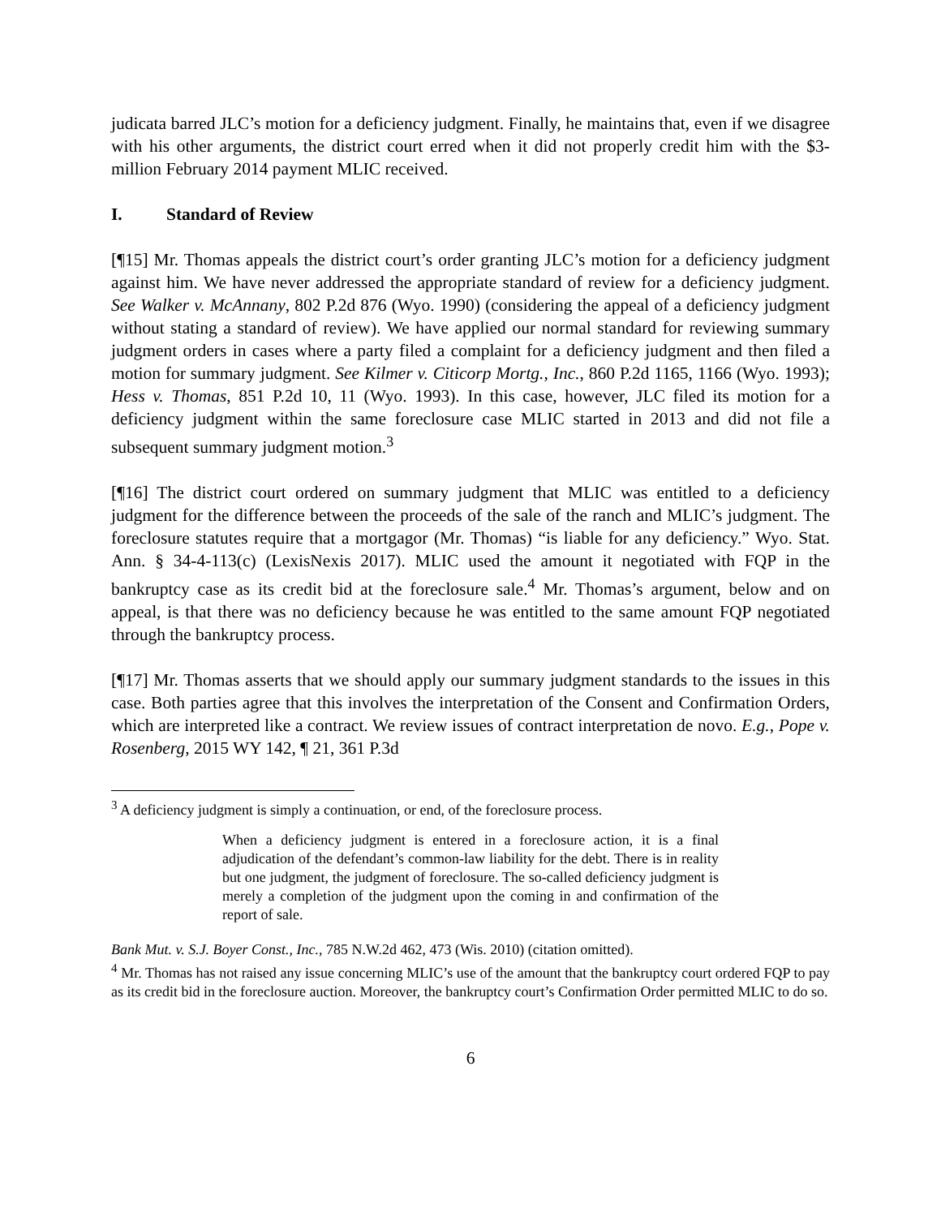judicata barred JLC’s motion for a deficiency judgment. Finally, he maintains that, even if we disagree with his other arguments, the district court erred when it did not properly credit him with the $3-million February 2014 payment MLIC received.
I. Standard of Review
[¶15] Mr. Thomas appeals the district court’s order granting JLC’s motion for a deficiency judgment against him. We have never addressed the appropriate standard of review for a deficiency judgment. See Walker v. McAnnany, 802 P.2d 876 (Wyo. 1990) (considering the appeal of a deficiency judgment without stating a standard of review). We have applied our normal standard for reviewing summary judgment orders in cases where a party filed a complaint for a deficiency judgment and then filed a motion for summary judgment. See Kilmer v. Citicorp Mortg., Inc., 860 P.2d 1165, 1166 (Wyo. 1993); Hess v. Thomas, 851 P.2d 10, 11 (Wyo. 1993). In this case, however, JLC filed its motion for a deficiency judgment within the same foreclosure case MLIC started in 2013 and did not file a subsequent summary judgment motion.<sup>3</sup>
[¶16] The district court ordered on summary judgment that MLIC was entitled to a deficiency judgment for the difference between the proceeds of the sale of the ranch and MLIC’s judgment. The foreclosure statutes require that a mortgagor (Mr. Thomas) “is liable for any deficiency.” Wyo. Stat. Ann. § 34-4-113(c) (LexisNexis 2017). MLIC used the amount it negotiated with FQP in the bankruptcy case as its credit bid at the foreclosure sale.<sup>4</sup> Mr. Thomas’s argument, below and on appeal, is that there was no deficiency because he was entitled to the same amount FQP negotiated through the bankruptcy process.
[¶17] Mr. Thomas asserts that we should apply our summary judgment standards to the issues in this case. Both parties agree that this involves the interpretation of the Consent and Confirmation Orders, which are interpreted like a contract. We review issues of contract interpretation de novo. E.g., Pope v. Rosenberg, 2015 WY 142, ¶ 21, 361 P.3d
<sup>3</sup> A deficiency judgment is simply a continuation, or end, of the foreclosure process.
When a deficiency judgment is entered in a foreclosure action, it is a final adjudication of the defendant’s common-law liability for the debt. There is in reality but one judgment, the judgment of foreclosure. The so-called deficiency judgment is merely a completion of the judgment upon the coming in and confirmation of the report of sale.
Bank Mut. v. S.J. Boyer Const., Inc., 785 N.W.2d 462, 473 (Wis. 2010) (citation omitted).
<sup>4</sup> Mr. Thomas has not raised any issue concerning MLIC’s use of the amount that the bankruptcy court ordered FQP to pay as its credit bid in the foreclosure auction. Moreover, the bankruptcy court’s Confirmation Order permitted MLIC to do so.
6